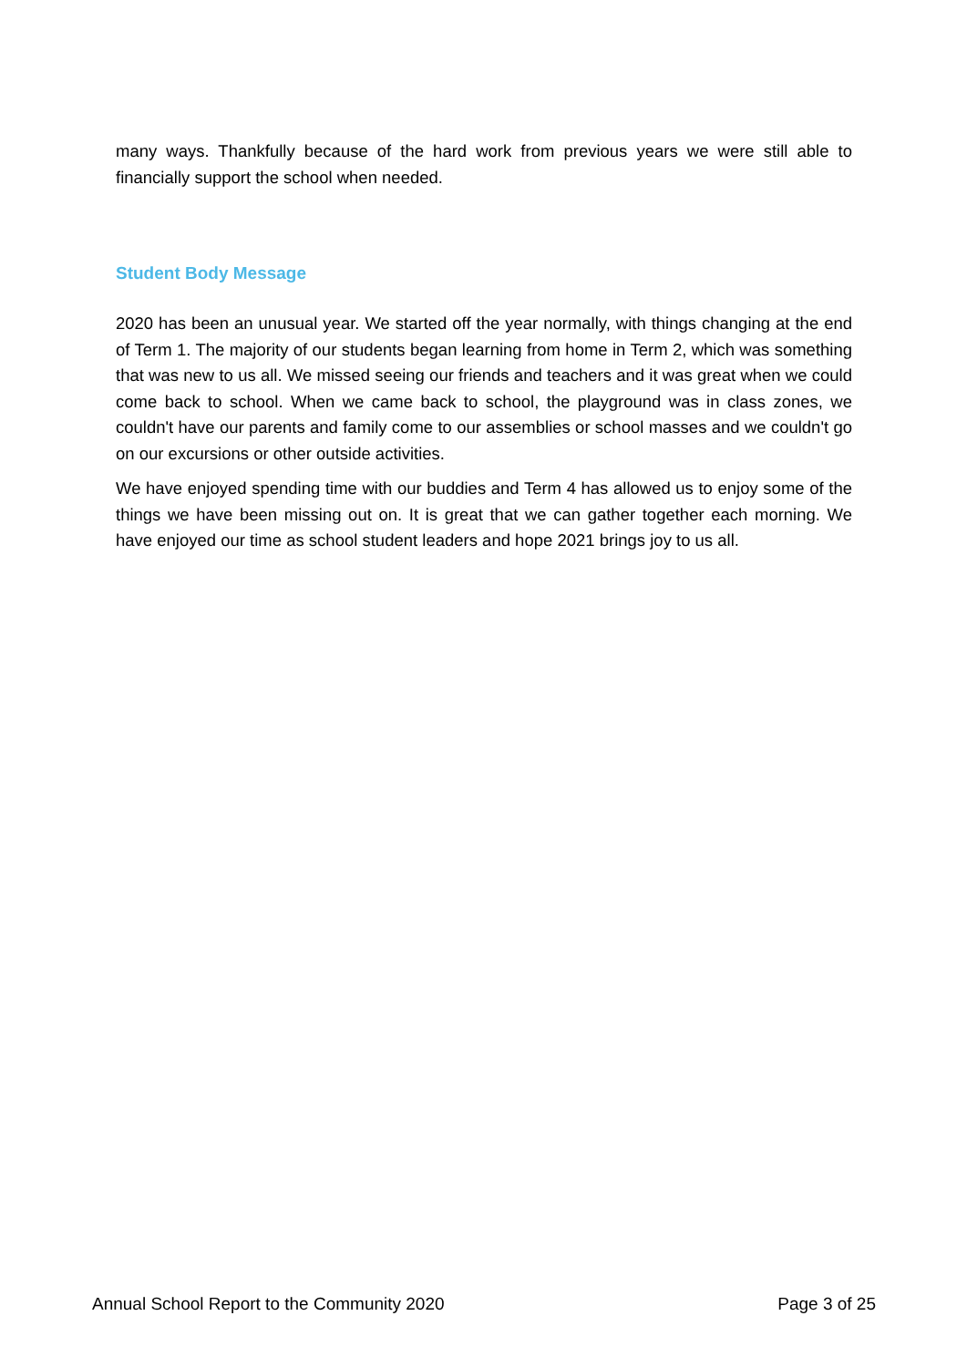many ways. Thankfully because of the hard work from previous years we were still able to financially support the school when needed.
Student Body Message
2020 has been an unusual year. We started off the year normally, with things changing at the end of Term 1. The majority of our students began learning from home in Term 2, which was something that was new to us all. We missed seeing our friends and teachers and it was great when we could come back to school. When we came back to school, the playground was in class zones, we couldn't have our parents and family come to our assemblies or school masses and we couldn't go on our excursions or other outside activities.
We have enjoyed spending time with our buddies and Term 4 has allowed us to enjoy some of the things we have been missing out on. It is great that we can gather together each morning. We have enjoyed our time as school student leaders and hope 2021 brings joy to us all.
Annual School Report to the Community 2020 Page 3 of 25